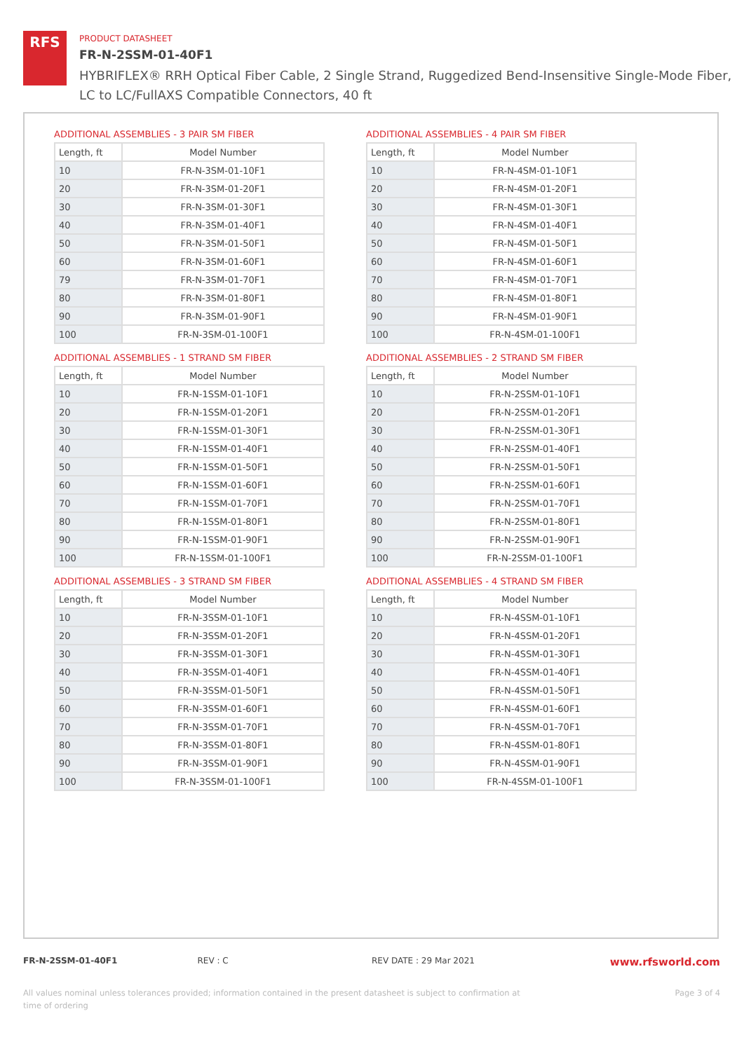RFS
PRODUCT DATASHEET
FR-N-2SSM-01-40F1
HYBRIFLEX® RRH Optical Fiber Cable, 2 Single Strand, Ruggedized Bend-Insensitive Single-Mode Fiber,
LC to LC/FullAXS Compatible Connectors, 40 ft
ADDITIONAL ASSEMBLIES - 3 PAIR SM FIBER
| Length, ft | Model Number |
| --- | --- |
| 10 | FR-N-3SM-01-10F1 |
| 20 | FR-N-3SM-01-20F1 |
| 30 | FR-N-3SM-01-30F1 |
| 40 | FR-N-3SM-01-40F1 |
| 50 | FR-N-3SM-01-50F1 |
| 60 | FR-N-3SM-01-60F1 |
| 79 | FR-N-3SM-01-70F1 |
| 80 | FR-N-3SM-01-80F1 |
| 90 | FR-N-3SM-01-90F1 |
| 100 | FR-N-3SM-01-100F1 |
ADDITIONAL ASSEMBLIES - 4 PAIR SM FIBER
| Length, ft | Model Number |
| --- | --- |
| 10 | FR-N-4SM-01-10F1 |
| 20 | FR-N-4SM-01-20F1 |
| 30 | FR-N-4SM-01-30F1 |
| 40 | FR-N-4SM-01-40F1 |
| 50 | FR-N-4SM-01-50F1 |
| 60 | FR-N-4SM-01-60F1 |
| 70 | FR-N-4SM-01-70F1 |
| 80 | FR-N-4SM-01-80F1 |
| 90 | FR-N-4SM-01-90F1 |
| 100 | FR-N-4SM-01-100F1 |
ADDITIONAL ASSEMBLIES - 1 STRAND SM FIBER
| Length, ft | Model Number |
| --- | --- |
| 10 | FR-N-1SSM-01-10F1 |
| 20 | FR-N-1SSM-01-20F1 |
| 30 | FR-N-1SSM-01-30F1 |
| 40 | FR-N-1SSM-01-40F1 |
| 50 | FR-N-1SSM-01-50F1 |
| 60 | FR-N-1SSM-01-60F1 |
| 70 | FR-N-1SSM-01-70F1 |
| 80 | FR-N-1SSM-01-80F1 |
| 90 | FR-N-1SSM-01-90F1 |
| 100 | FR-N-1SSM-01-100F1 |
ADDITIONAL ASSEMBLIES - 2 STRAND SM FIBER
| Length, ft | Model Number |
| --- | --- |
| 10 | FR-N-2SSM-01-10F1 |
| 20 | FR-N-2SSM-01-20F1 |
| 30 | FR-N-2SSM-01-30F1 |
| 40 | FR-N-2SSM-01-40F1 |
| 50 | FR-N-2SSM-01-50F1 |
| 60 | FR-N-2SSM-01-60F1 |
| 70 | FR-N-2SSM-01-70F1 |
| 80 | FR-N-2SSM-01-80F1 |
| 90 | FR-N-2SSM-01-90F1 |
| 100 | FR-N-2SSM-01-100F1 |
ADDITIONAL ASSEMBLIES - 3 STRAND SM FIBER
| Length, ft | Model Number |
| --- | --- |
| 10 | FR-N-3SSM-01-10F1 |
| 20 | FR-N-3SSM-01-20F1 |
| 30 | FR-N-3SSM-01-30F1 |
| 40 | FR-N-3SSM-01-40F1 |
| 50 | FR-N-3SSM-01-50F1 |
| 60 | FR-N-3SSM-01-60F1 |
| 70 | FR-N-3SSM-01-70F1 |
| 80 | FR-N-3SSM-01-80F1 |
| 90 | FR-N-3SSM-01-90F1 |
| 100 | FR-N-3SSM-01-100F1 |
ADDITIONAL ASSEMBLIES - 4 STRAND SM FIBER
| Length, ft | Model Number |
| --- | --- |
| 10 | FR-N-4SSM-01-10F1 |
| 20 | FR-N-4SSM-01-20F1 |
| 30 | FR-N-4SSM-01-30F1 |
| 40 | FR-N-4SSM-01-40F1 |
| 50 | FR-N-4SSM-01-50F1 |
| 60 | FR-N-4SSM-01-60F1 |
| 70 | FR-N-4SSM-01-70F1 |
| 80 | FR-N-4SSM-01-80F1 |
| 90 | FR-N-4SSM-01-90F1 |
| 100 | FR-N-4SSM-01-100F1 |
FR-N-2SSM-01-40F1 REV : C REV DATE : 29 Mar 2021 www.rfsworld.com
All values nominal unless tolerances provided; information contained in the present datasheet is subject to confirmation at
time of ordering Page 3 of 4